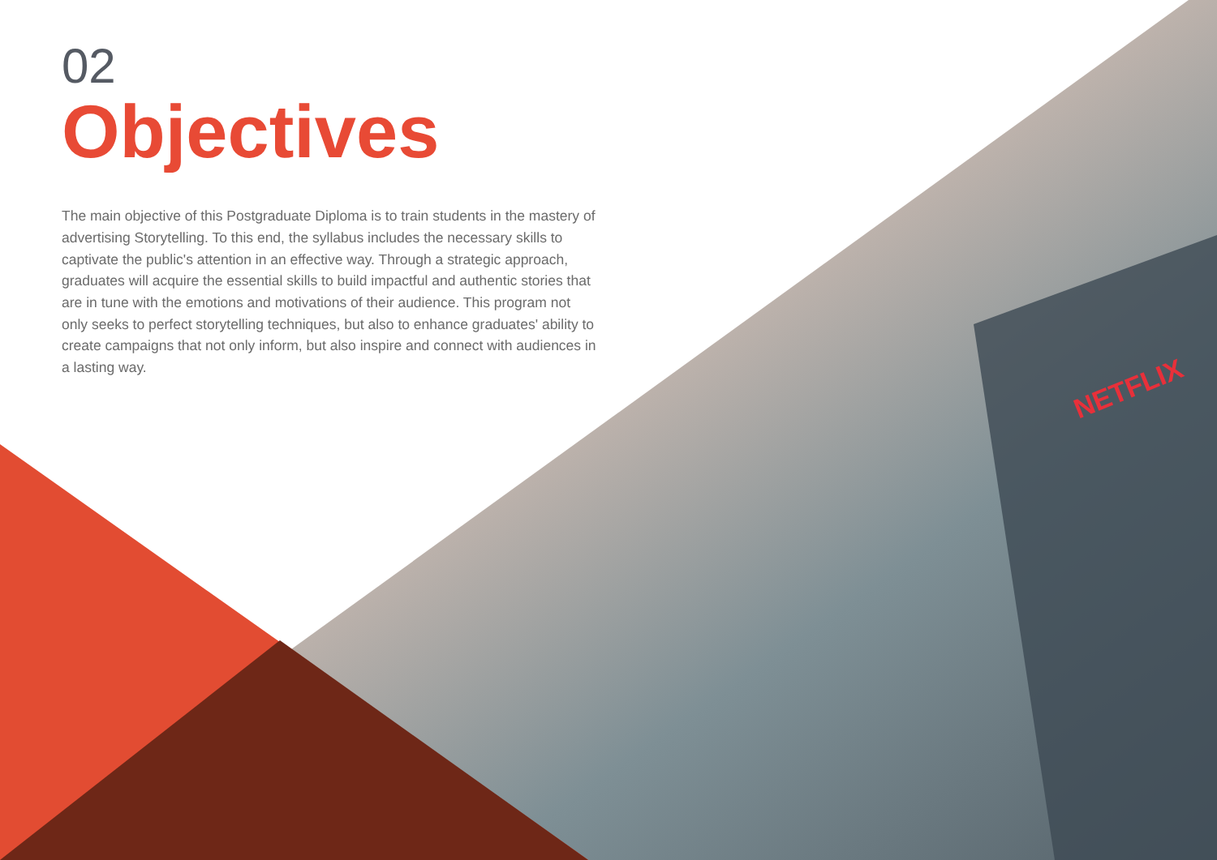NETFLIX
02
Objectives
The main objective of this Postgraduate Diploma is to train students in the mastery of advertising Storytelling. To this end, the syllabus includes the necessary skills to captivate the public's attention in an effective way. Through a strategic approach, graduates will acquire the essential skills to build impactful and authentic stories that are in tune with the emotions and motivations of their audience. This program not only seeks to perfect storytelling techniques, but also to enhance graduates' ability to create campaigns that not only inform, but also inspire and connect with audiences in a lasting way.